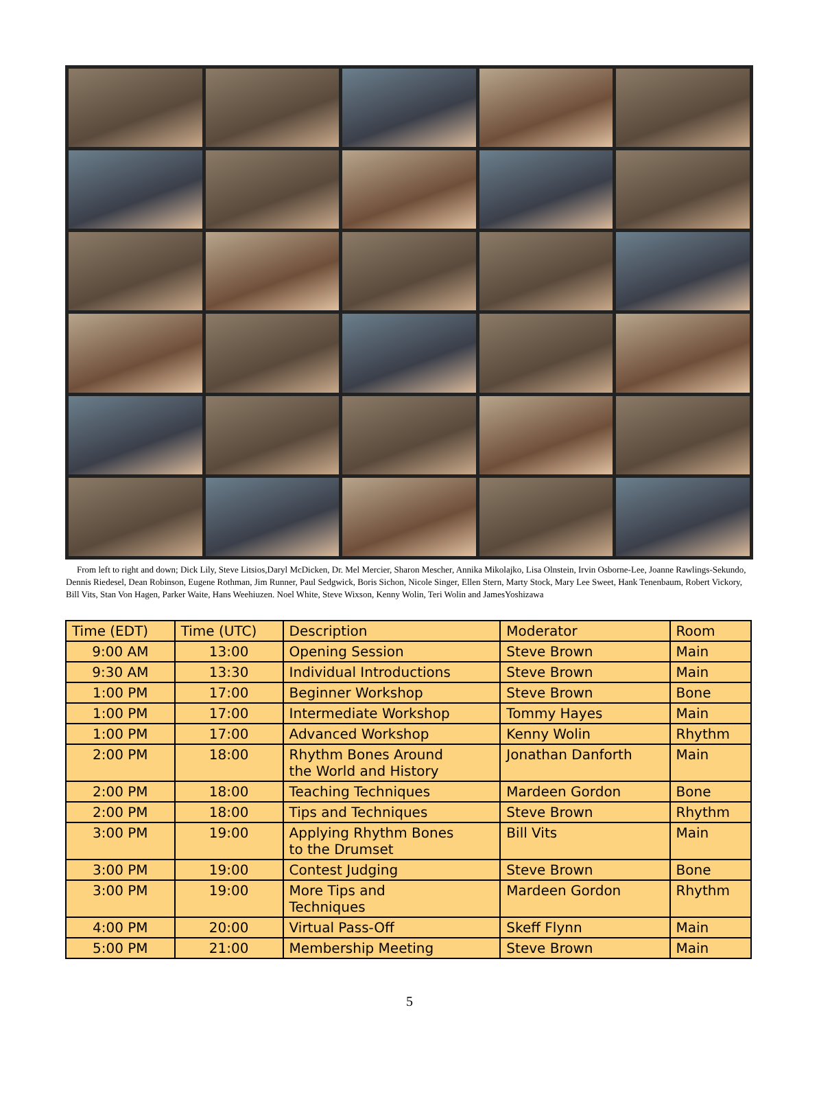From left to right and down; Dick Lily, Steve Litsios,Daryl McDicken, Dr. Mel Mercier, Sharon Mescher, Annika Mikolajko, Lisa Olnstein, Irvin Osborne-Lee, Joanne Rawlings-Sekundo, Dennis Riedesel, Dean Robinson, Eugene Rothman, Jim Runner, Paul Sedgwick, Boris Sichon, Nicole Singer, Ellen Stern, Marty Stock, Mary Lee Sweet, Hank Tenenbaum, Robert Vickory, Bill Vits, Stan Von Hagen, Parker Waite, Hans Weehiuzen. Noel White, Steve Wixson, Kenny Wolin, Teri Wolin and JamesYoshizawa
| Time (EDT) | Time (UTC) | Description | Moderator | Room |
| --- | --- | --- | --- | --- |
| 9:00 AM | 13:00 | Opening Session | Steve Brown | Main |
| 9:30 AM | 13:30 | Individual Introductions | Steve Brown | Main |
| 1:00 PM | 17:00 | Beginner Workshop | Steve Brown | Bone |
| 1:00 PM | 17:00 | Intermediate Workshop | Tommy Hayes | Main |
| 1:00 PM | 17:00 | Advanced Workshop | Kenny Wolin | Rhythm |
| 2:00 PM | 18:00 | Rhythm Bones Around the World and History | Jonathan Danforth | Main |
| 2:00 PM | 18:00 | Teaching Techniques | Mardeen Gordon | Bone |
| 2:00 PM | 18:00 | Tips and Techniques | Steve Brown | Rhythm |
| 3:00 PM | 19:00 | Applying Rhythm Bones to the Drumset | Bill Vits | Main |
| 3:00 PM | 19:00 | Contest Judging | Steve Brown | Bone |
| 3:00 PM | 19:00 | More Tips and Techniques | Mardeen Gordon | Rhythm |
| 4:00 PM | 20:00 | Virtual Pass-Off | Skeff Flynn | Main |
| 5:00 PM | 21:00 | Membership Meeting | Steve Brown | Main |
5